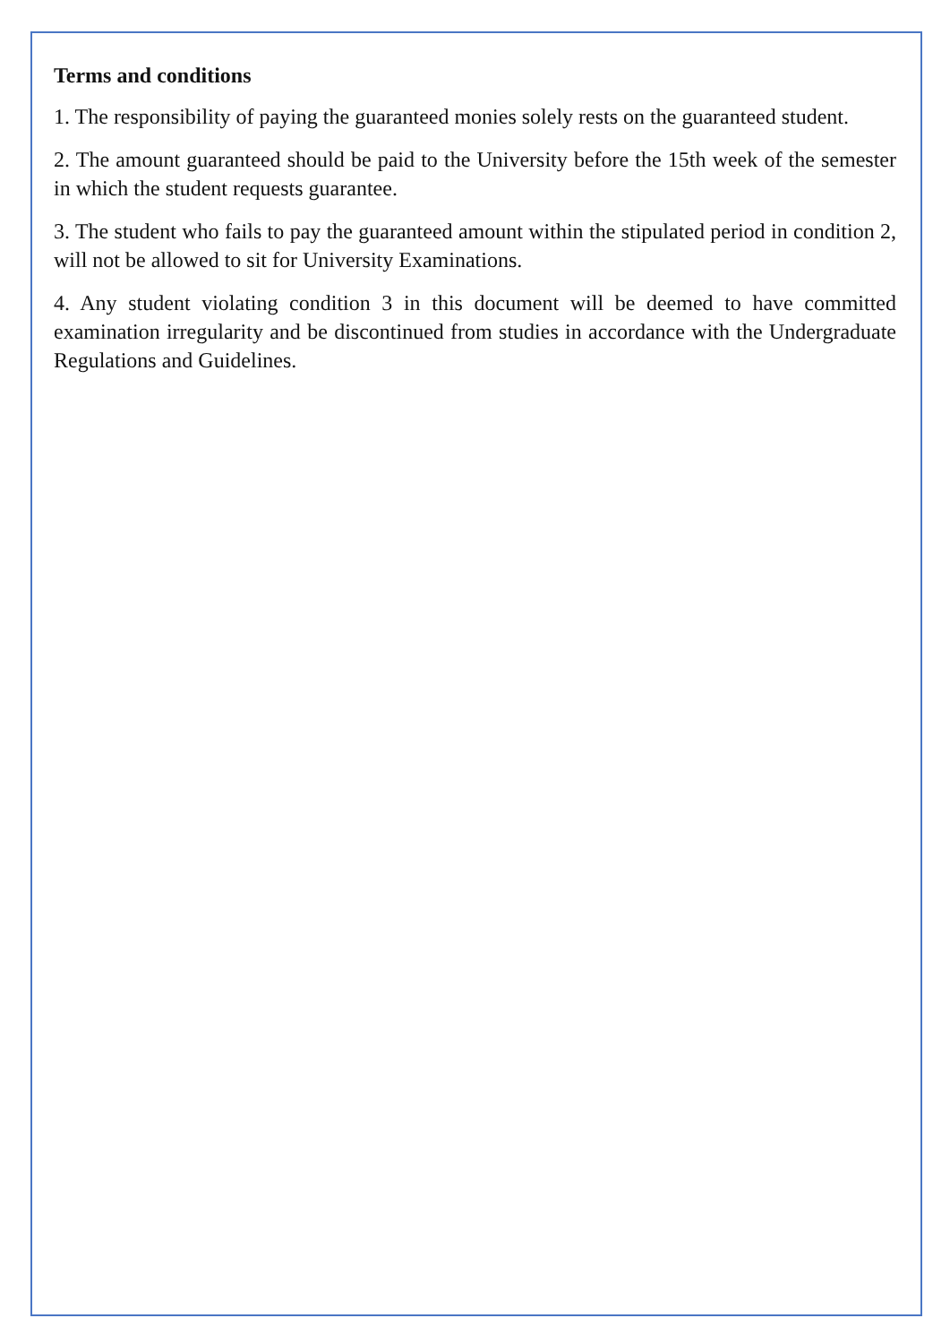Terms and conditions
1. The responsibility of paying the guaranteed monies solely rests on the guaranteed student.
2. The amount guaranteed should be paid to the University before the 15th week of the semester in which the student requests guarantee.
3. The student who fails to pay the guaranteed amount within the stipulated period in condition 2, will not be allowed to sit for University Examinations.
4. Any student violating condition 3 in this document will be deemed to have committed examination irregularity and be discontinued from studies in accordance with the Undergraduate Regulations and Guidelines.